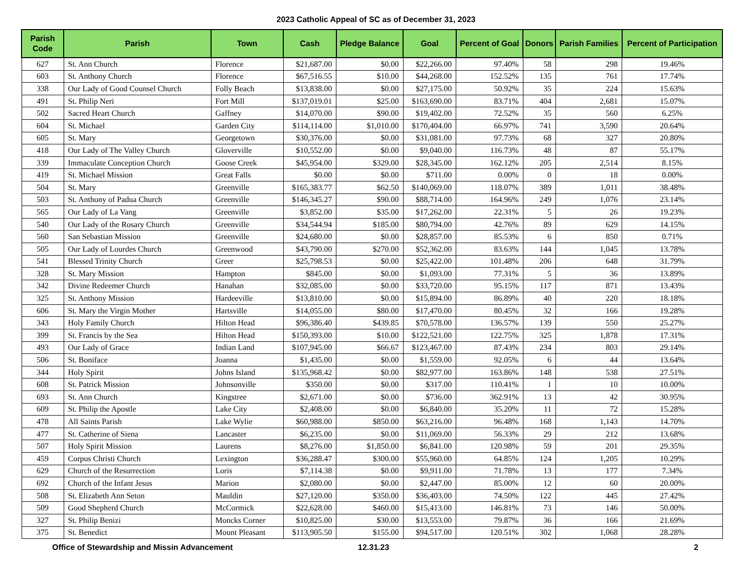2023 Catholic Appeal of SC as of December 31, 2023
| Parish Code | Parish | Town | Cash | Pledge Balance | Goal | Percent of Goal | Donors | Parish Families | Percent of Participation |
| --- | --- | --- | --- | --- | --- | --- | --- | --- | --- |
| 627 | St. Ann Church | Florence | $21,687.00 | $0.00 | $22,266.00 | 97.40% | 58 | 298 | 19.46% |
| 603 | St. Anthony Church | Florence | $67,516.55 | $10.00 | $44,268.00 | 152.52% | 135 | 761 | 17.74% |
| 338 | Our Lady of Good Counsel Church | Folly Beach | $13,838.00 | $0.00 | $27,175.00 | 50.92% | 35 | 224 | 15.63% |
| 491 | St. Philip Neri | Fort Mill | $137,019.01 | $25.00 | $163,690.00 | 83.71% | 404 | 2,681 | 15.07% |
| 502 | Sacred Heart Church | Gaffney | $14,070.00 | $90.00 | $19,402.00 | 72.52% | 35 | 560 | 6.25% |
| 604 | St. Michael | Garden City | $114,114.00 | $1,010.00 | $170,404.00 | 66.97% | 741 | 3,590 | 20.64% |
| 605 | St. Mary | Georgetown | $30,376.00 | $0.00 | $31,081.00 | 97.73% | 68 | 327 | 20.80% |
| 418 | Our Lady of The Valley Church | Gloverville | $10,552.00 | $0.00 | $9,040.00 | 116.73% | 48 | 87 | 55.17% |
| 339 | Immaculate Conception Church | Goose Creek | $45,954.00 | $329.00 | $28,345.00 | 162.12% | 205 | 2,514 | 8.15% |
| 419 | St. Michael Mission | Great Falls | $0.00 | $0.00 | $711.00 | 0.00% | 0 | 18 | 0.00% |
| 504 | St. Mary | Greenville | $165,383.77 | $62.50 | $140,069.00 | 118.07% | 389 | 1,011 | 38.48% |
| 503 | St. Anthony of Padua Church | Greenville | $146,345.27 | $90.00 | $88,714.00 | 164.96% | 249 | 1,076 | 23.14% |
| 565 | Our Lady of La Vang | Greenville | $3,852.00 | $35.00 | $17,262.00 | 22.31% | 5 | 26 | 19.23% |
| 540 | Our Lady of the Rosary Church | Greenville | $34,544.94 | $185.00 | $80,794.00 | 42.76% | 89 | 629 | 14.15% |
| 560 | San Sebastian Mission | Greenville | $24,680.00 | $0.00 | $28,857.00 | 85.53% | 6 | 850 | 0.71% |
| 505 | Our Lady of Lourdes Church | Greenwood | $43,790.00 | $270.00 | $52,362.00 | 83.63% | 144 | 1,045 | 13.78% |
| 541 | Blessed Trinity Church | Greer | $25,798.53 | $0.00 | $25,422.00 | 101.48% | 206 | 648 | 31.79% |
| 328 | St. Mary Mission | Hampton | $845.00 | $0.00 | $1,093.00 | 77.31% | 5 | 36 | 13.89% |
| 342 | Divine Redeemer Church | Hanahan | $32,085.00 | $0.00 | $33,720.00 | 95.15% | 117 | 871 | 13.43% |
| 325 | St. Anthony Mission | Hardeeville | $13,810.00 | $0.00 | $15,894.00 | 86.89% | 40 | 220 | 18.18% |
| 606 | St. Mary the Virgin Mother | Hartsville | $14,055.00 | $80.00 | $17,470.00 | 80.45% | 32 | 166 | 19.28% |
| 343 | Holy Family Church | Hilton Head | $96,386.40 | $439.85 | $70,578.00 | 136.57% | 139 | 550 | 25.27% |
| 399 | St. Francis by the Sea | Hilton Head | $150,393.00 | $10.00 | $122,521.00 | 122.75% | 325 | 1,878 | 17.31% |
| 493 | Our Lady of Grace | Indian Land | $107,945.00 | $66.67 | $123,467.00 | 87.43% | 234 | 803 | 29.14% |
| 506 | St. Boniface | Joanna | $1,435.00 | $0.00 | $1,559.00 | 92.05% | 6 | 44 | 13.64% |
| 344 | Holy Spirit | Johns Island | $135,968.42 | $0.00 | $82,977.00 | 163.86% | 148 | 538 | 27.51% |
| 608 | St. Patrick Mission | Johnsonville | $350.00 | $0.00 | $317.00 | 110.41% | 1 | 10 | 10.00% |
| 693 | St. Ann Church | Kingstree | $2,671.00 | $0.00 | $736.00 | 362.91% | 13 | 42 | 30.95% |
| 609 | St. Philip the Apostle | Lake City | $2,408.00 | $0.00 | $6,840.00 | 35.20% | 11 | 72 | 15.28% |
| 478 | All Saints Parish | Lake Wylie | $60,988.00 | $850.00 | $63,216.00 | 96.48% | 168 | 1,143 | 14.70% |
| 477 | St. Catherine of Siena | Lancaster | $6,235.00 | $0.00 | $11,069.00 | 56.33% | 29 | 212 | 13.68% |
| 507 | Holy Spirit Mission | Laurens | $8,276.00 | $1,850.00 | $6,841.00 | 120.98% | 59 | 201 | 29.35% |
| 459 | Corpus Christi Church | Lexington | $36,288.47 | $300.00 | $55,960.00 | 64.85% | 124 | 1,205 | 10.29% |
| 629 | Church of the Resurrection | Loris | $7,114.38 | $0.00 | $9,911.00 | 71.78% | 13 | 177 | 7.34% |
| 692 | Church of the Infant Jesus | Marion | $2,080.00 | $0.00 | $2,447.00 | 85.00% | 12 | 60 | 20.00% |
| 508 | St. Elizabeth Ann Seton | Mauldin | $27,120.00 | $350.00 | $36,403.00 | 74.50% | 122 | 445 | 27.42% |
| 509 | Good Shepherd Church | McCormick | $22,628.00 | $460.00 | $15,413.00 | 146.81% | 73 | 146 | 50.00% |
| 327 | St. Philip Benizi | Moncks Corner | $10,825.00 | $30.00 | $13,553.00 | 79.87% | 36 | 166 | 21.69% |
| 375 | St. Benedict | Mount Pleasant | $113,905.50 | $155.00 | $94,517.00 | 120.51% | 302 | 1,068 | 28.28% |
Office of Stewardship and Missin Advancement 12.31.23 2